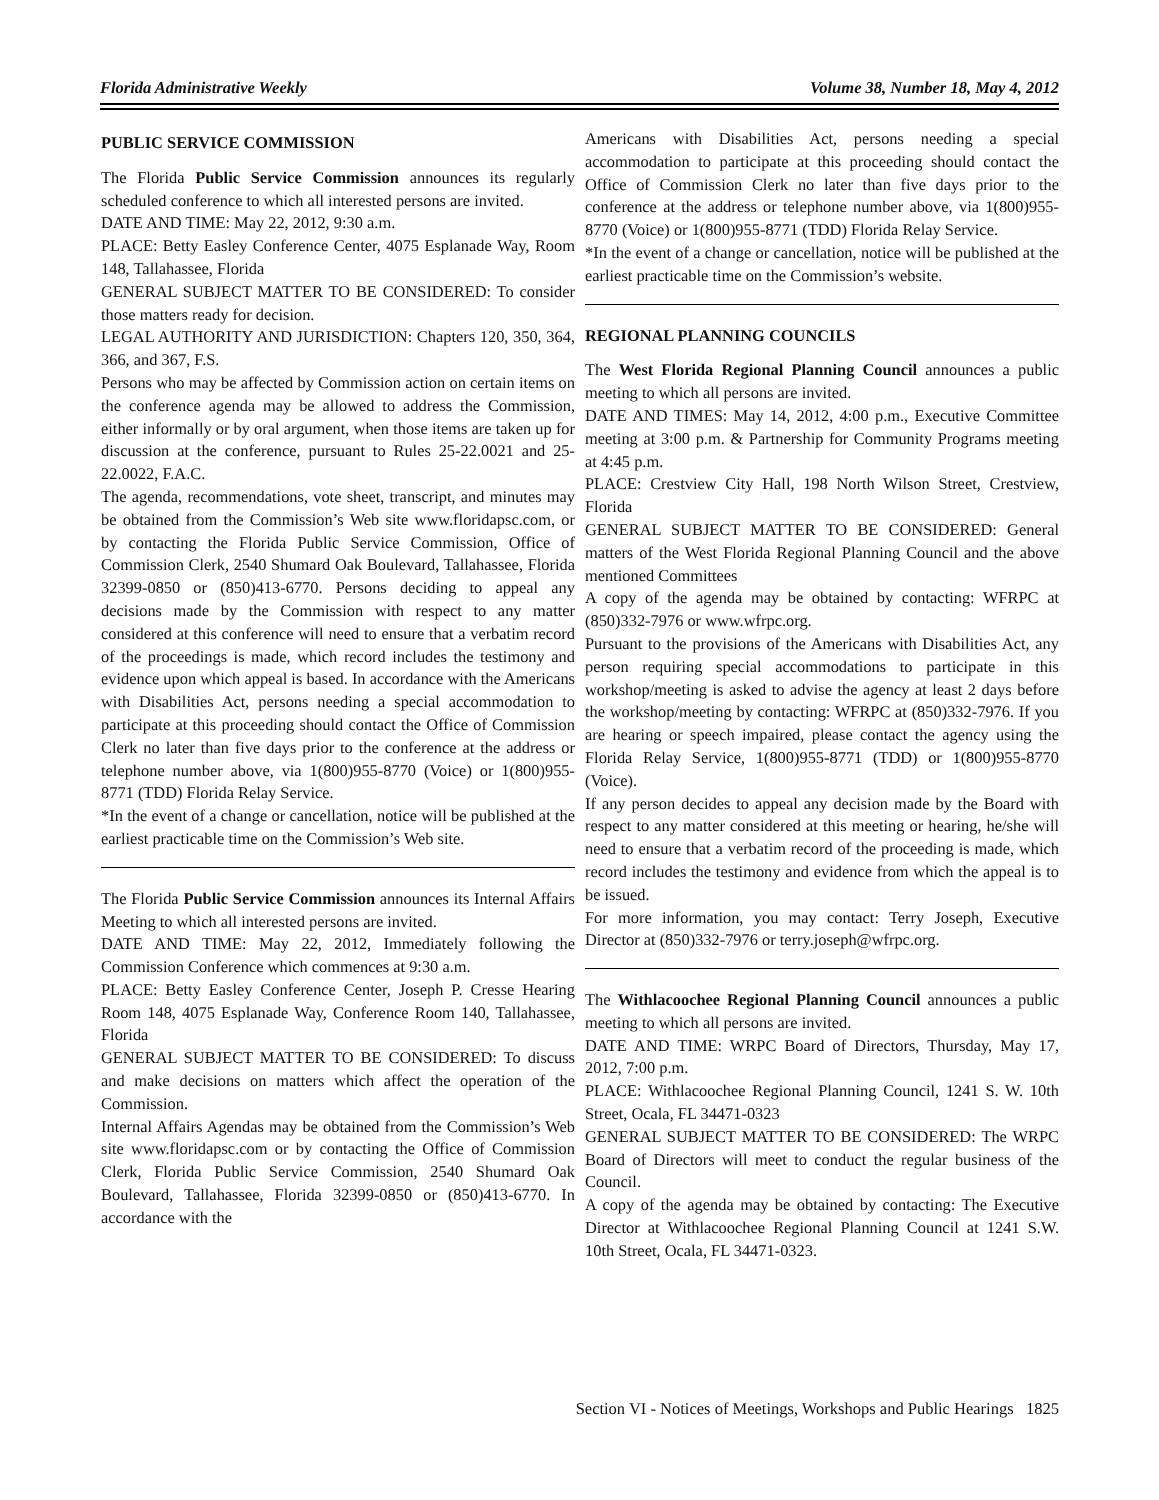Florida Administrative Weekly Volume 38, Number 18, May 4, 2012
PUBLIC SERVICE COMMISSION
The Florida Public Service Commission announces its regularly scheduled conference to which all interested persons are invited.
DATE AND TIME: May 22, 2012, 9:30 a.m.
PLACE: Betty Easley Conference Center, 4075 Esplanade Way, Room 148, Tallahassee, Florida
GENERAL SUBJECT MATTER TO BE CONSIDERED: To consider those matters ready for decision.
LEGAL AUTHORITY AND JURISDICTION: Chapters 120, 350, 364, 366, and 367, F.S.
Persons who may be affected by Commission action on certain items on the conference agenda may be allowed to address the Commission, either informally or by oral argument, when those items are taken up for discussion at the conference, pursuant to Rules 25-22.0021 and 25-22.0022, F.A.C.
The agenda, recommendations, vote sheet, transcript, and minutes may be obtained from the Commission’s Web site www.floridapsc.com, or by contacting the Florida Public Service Commission, Office of Commission Clerk, 2540 Shumard Oak Boulevard, Tallahassee, Florida 32399-0850 or (850)413-6770. Persons deciding to appeal any decisions made by the Commission with respect to any matter considered at this conference will need to ensure that a verbatim record of the proceedings is made, which record includes the testimony and evidence upon which appeal is based. In accordance with the Americans with Disabilities Act, persons needing a special accommodation to participate at this proceeding should contact the Office of Commission Clerk no later than five days prior to the conference at the address or telephone number above, via 1(800)955-8770 (Voice) or 1(800)955-8771 (TDD) Florida Relay Service.
*In the event of a change or cancellation, notice will be published at the earliest practicable time on the Commission’s Web site.
The Florida Public Service Commission announces its Internal Affairs Meeting to which all interested persons are invited.
DATE AND TIME: May 22, 2012, Immediately following the Commission Conference which commences at 9:30 a.m.
PLACE: Betty Easley Conference Center, Joseph P. Cresse Hearing Room 148, 4075 Esplanade Way, Conference Room 140, Tallahassee, Florida
GENERAL SUBJECT MATTER TO BE CONSIDERED: To discuss and make decisions on matters which affect the operation of the Commission.
Internal Affairs Agendas may be obtained from the Commission’s Web site www.floridapsc.com or by contacting the Office of Commission Clerk, Florida Public Service Commission, 2540 Shumard Oak Boulevard, Tallahassee, Florida 32399-0850 or (850)413-6770. In accordance with the
Americans with Disabilities Act, persons needing a special accommodation to participate at this proceeding should contact the Office of Commission Clerk no later than five days prior to the conference at the address or telephone number above, via 1(800)955-8770 (Voice) or 1(800)955-8771 (TDD) Florida Relay Service.
*In the event of a change or cancellation, notice will be published at the earliest practicable time on the Commission’s website.
REGIONAL PLANNING COUNCILS
The West Florida Regional Planning Council announces a public meeting to which all persons are invited.
DATE AND TIMES: May 14, 2012, 4:00 p.m., Executive Committee meeting at 3:00 p.m. & Partnership for Community Programs meeting at 4:45 p.m.
PLACE: Crestview City Hall, 198 North Wilson Street, Crestview, Florida
GENERAL SUBJECT MATTER TO BE CONSIDERED: General matters of the West Florida Regional Planning Council and the above mentioned Committees
A copy of the agenda may be obtained by contacting: WFRPC at (850)332-7976 or www.wfrpc.org.
Pursuant to the provisions of the Americans with Disabilities Act, any person requiring special accommodations to participate in this workshop/meeting is asked to advise the agency at least 2 days before the workshop/meeting by contacting: WFRPC at (850)332-7976. If you are hearing or speech impaired, please contact the agency using the Florida Relay Service, 1(800)955-8771 (TDD) or 1(800)955-8770 (Voice).
If any person decides to appeal any decision made by the Board with respect to any matter considered at this meeting or hearing, he/she will need to ensure that a verbatim record of the proceeding is made, which record includes the testimony and evidence from which the appeal is to be issued.
For more information, you may contact: Terry Joseph, Executive Director at (850)332-7976 or terry.joseph@wfrpc.org.
The Withlacoochee Regional Planning Council announces a public meeting to which all persons are invited.
DATE AND TIME: WRPC Board of Directors, Thursday, May 17, 2012, 7:00 p.m.
PLACE: Withlacoochee Regional Planning Council, 1241 S. W. 10th Street, Ocala, FL 34471-0323
GENERAL SUBJECT MATTER TO BE CONSIDERED: The WRPC Board of Directors will meet to conduct the regular business of the Council.
A copy of the agenda may be obtained by contacting: The Executive Director at Withlacoochee Regional Planning Council at 1241 S.W. 10th Street, Ocala, FL 34471-0323.
Section VI - Notices of Meetings, Workshops and Public Hearings 1825